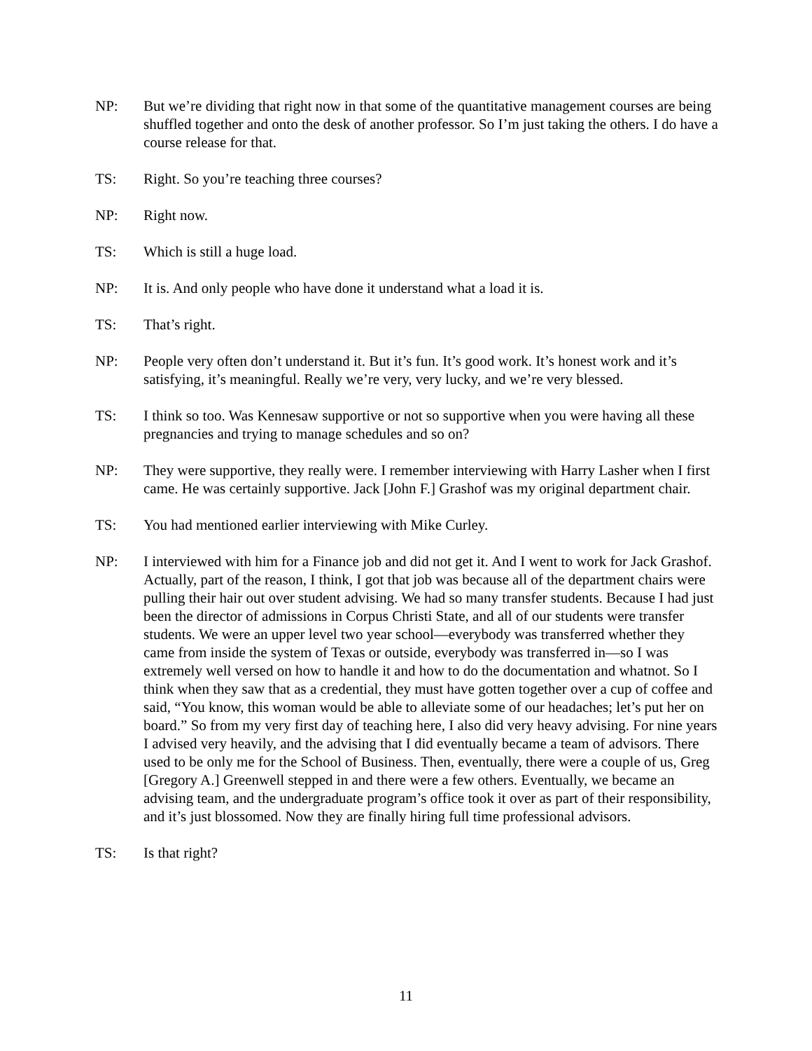NP: But we’re dividing that right now in that some of the quantitative management courses are being shuffled together and onto the desk of another professor. So I’m just taking the others. I do have a course release for that.
TS: Right. So you’re teaching three courses?
NP: Right now.
TS: Which is still a huge load.
NP: It is. And only people who have done it understand what a load it is.
TS: That’s right.
NP: People very often don’t understand it. But it’s fun. It’s good work. It’s honest work and it’s satisfying, it’s meaningful. Really we’re very, very lucky, and we’re very blessed.
TS: I think so too. Was Kennesaw supportive or not so supportive when you were having all these pregnancies and trying to manage schedules and so on?
NP: They were supportive, they really were. I remember interviewing with Harry Lasher when I first came. He was certainly supportive. Jack [John F.] Grashof was my original department chair.
TS: You had mentioned earlier interviewing with Mike Curley.
NP: I interviewed with him for a Finance job and did not get it. And I went to work for Jack Grashof. Actually, part of the reason, I think, I got that job was because all of the department chairs were pulling their hair out over student advising. We had so many transfer students. Because I had just been the director of admissions in Corpus Christi State, and all of our students were transfer students. We were an upper level two year school—everybody was transferred whether they came from inside the system of Texas or outside, everybody was transferred in—so I was extremely well versed on how to handle it and how to do the documentation and whatnot. So I think when they saw that as a credential, they must have gotten together over a cup of coffee and said, “You know, this woman would be able to alleviate some of our headaches; let’s put her on board.” So from my very first day of teaching here, I also did very heavy advising. For nine years I advised very heavily, and the advising that I did eventually became a team of advisors. There used to be only me for the School of Business. Then, eventually, there were a couple of us, Greg [Gregory A.] Greenwell stepped in and there were a few others. Eventually, we became an advising team, and the undergraduate program’s office took it over as part of their responsibility, and it’s just blossomed. Now they are finally hiring full time professional advisors.
TS: Is that right?
11